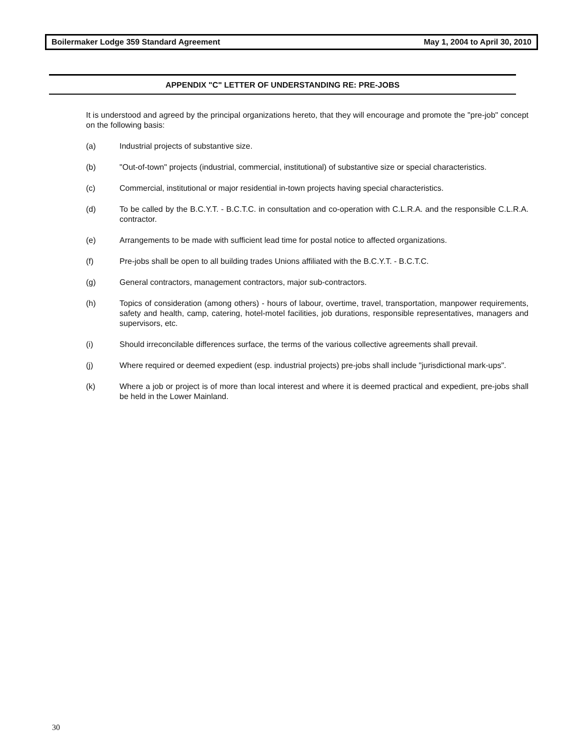Boilermaker Lodge 359 Standard Agreement May 1, 2004 to April 30, 2010
APPENDIX "C" LETTER OF UNDERSTANDING RE: PRE-JOBS
It is understood and agreed by the principal organizations hereto, that they will encourage and promote the "pre-job" concept on the following basis:
(a) Industrial projects of substantive size.
(b) "Out-of-town" projects (industrial, commercial, institutional) of substantive size or special characteristics.
(c) Commercial, institutional or major residential in-town projects having special characteristics.
(d) To be called by the B.C.Y.T. - B.C.T.C. in consultation and co-operation with C.L.R.A. and the responsible C.L.R.A. contractor.
(e) Arrangements to be made with sufficient lead time for postal notice to affected organizations.
(f) Pre-jobs shall be open to all building trades Unions affiliated with the B.C.Y.T. - B.C.T.C.
(g) General contractors, management contractors, major sub-contractors.
(h) Topics of consideration (among others) - hours of labour, overtime, travel, transportation, manpower requirements, safety and health, camp, catering, hotel-motel facilities, job durations, responsible representatives, managers and supervisors, etc.
(i) Should irreconcilable differences surface, the terms of the various collective agreements shall prevail.
(j) Where required or deemed expedient (esp. industrial projects) pre-jobs shall include "jurisdictional mark-ups".
(k) Where a job or project is of more than local interest and where it is deemed practical and expedient, pre-jobs shall be held in the Lower Mainland.
30